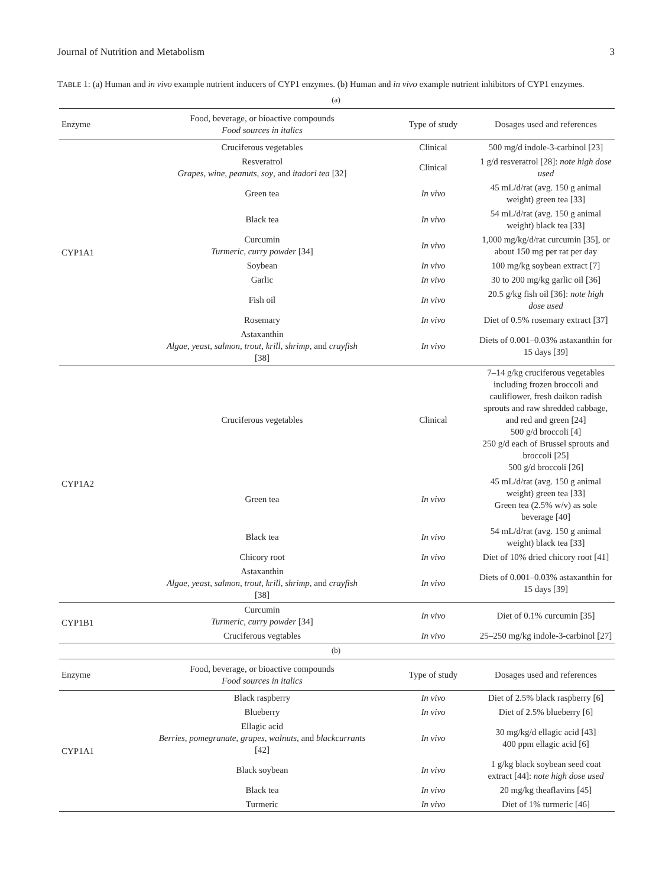Journal of Nutrition and Metabolism 3
TABLE 1: (a) Human and in vivo example nutrient inducers of CYP1 enzymes. (b) Human and in vivo example nutrient inhibitors of CYP1 enzymes.
(a)
| Enzyme | Food, beverage, or bioactive compounds Food sources in italics | Type of study | Dosages used and references |
| --- | --- | --- | --- |
| CYP1A1 | Cruciferous vegetables | Clinical | 500 mg/d indole-3-carbinol [23] |
| | Resveratrol Grapes, wine, peanuts, soy , and itadori tea [32] | Clinical | 1 g/d resveratrol [28]: note high dose used |
| | Green tea | In vivo | 45 mL/d/rat (avg. 150 g animal weight) green tea [33] |
| | Black tea | In vivo | 54 mL/d/rat (avg. 150 g animal weight) black tea [33] |
| | Curcumin Turmeric, curry powder [34] | In vivo | 1,000 mg/kg/d/rat curcumin [35], or about 150 mg per rat per day |
| | Soybean | In vivo | 100 mg/kg soybean extract [7] |
| | Garlic | In vivo | 30 to 200 mg/kg garlic oil [36] |
| | Fish oil | In vivo | 20.5 g/kg fish oil [36]: note high dose used |
| | Rosemary | In vivo | Diet of 0.5% rosemary extract [37] |
| | Astaxanthin Algae, yeast, salmon, trout, krill, shrimp , and crayfish [38] | In vivo | Diets of 0.001–0.03% astaxanthin for 15 days [39] |
| CYP1A2 | Cruciferous vegetables | Clinical | 7–14 g/kg cruciferous vegetables including frozen broccoli and cauliflower, fresh daikon radish sprouts and raw shredded cabbage, and red and green [24] 500 g/d broccoli [4] 250 g/d each of Brussel sprouts and broccoli [25] 500 g/d broccoli [26] |
| | Green tea | In vivo | 45 mL/d/rat (avg. 150 g animal weight) green tea [33] Green tea (2.5% w/v) as sole beverage [40] |
| | Black tea | In vivo | 54 mL/d/rat (avg. 150 g animal weight) black tea [33] |
| | Chicory root | In vivo | Diet of 10% dried chicory root [41] |
| | Astaxanthin Algae, yeast, salmon, trout, krill, shrimp , and crayfish [38] | In vivo | Diets of 0.001–0.03% astaxanthin for 15 days [39] |
| CYP1B1 | Curcumin Turmeric, curry powder [34] | In vivo | Diet of 0.1% curcumin [35] |
| | Cruciferous vegtables | In vivo | 25–250 mg/kg indole-3-carbinol [27] |
(b)
| Enzyme | Food, beverage, or bioactive compounds Food sources in italics | Type of study | Dosages used and references |
| --- | --- | --- | --- |
| CYP1A1 | Black raspberry | In vivo | Diet of 2.5% black raspberry [6] |
| | Blueberry | In vivo | Diet of 2.5% blueberry [6] |
| | Ellagic acid Berries, pomegranate, grapes, walnuts , and blackcurrants [42] | In vivo | 30 mg/kg/d ellagic acid [43] 400 ppm ellagic acid [6] |
| | Black soybean | In vivo | 1 g/kg black soybean seed coat extract [44]: note high dose used |
| | Black tea | In vivo | 20 mg/kg theaflavins [45] |
| | Turmeric | In vivo | Diet of 1% turmeric [46] |